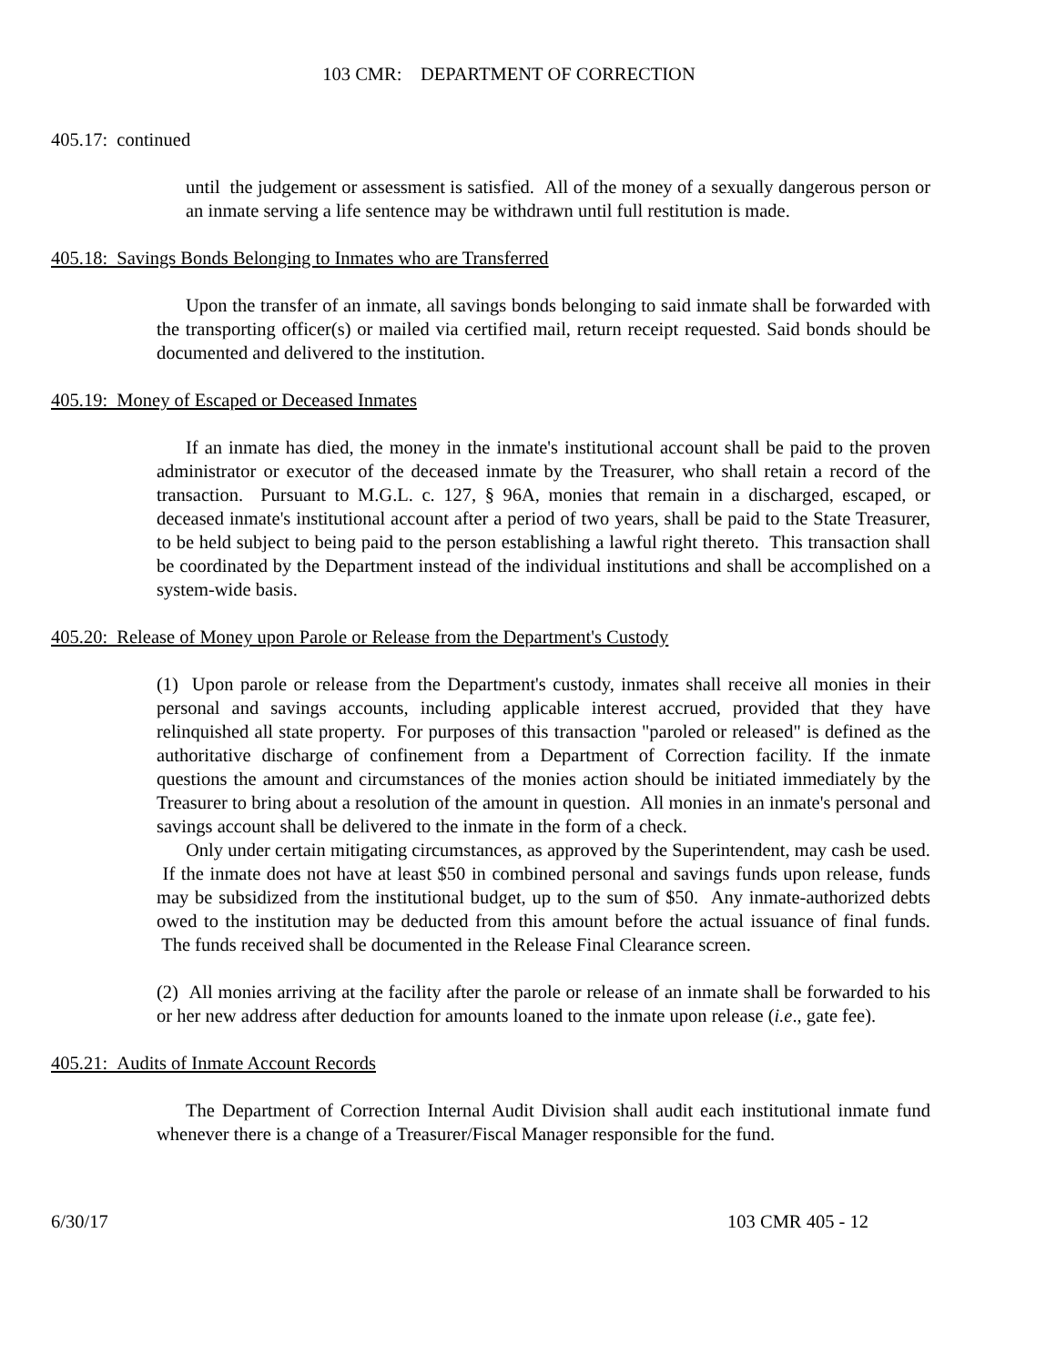103 CMR: DEPARTMENT OF CORRECTION
405.17: continued
until the judgement or assessment is satisfied. All of the money of a sexually dangerous person or an inmate serving a life sentence may be withdrawn until full restitution is made.
405.18: Savings Bonds Belonging to Inmates who are Transferred
Upon the transfer of an inmate, all savings bonds belonging to said inmate shall be forwarded with the transporting officer(s) or mailed via certified mail, return receipt requested. Said bonds should be documented and delivered to the institution.
405.19: Money of Escaped or Deceased Inmates
If an inmate has died, the money in the inmate's institutional account shall be paid to the proven administrator or executor of the deceased inmate by the Treasurer, who shall retain a record of the transaction. Pursuant to M.G.L. c. 127, § 96A, monies that remain in a discharged, escaped, or deceased inmate's institutional account after a period of two years, shall be paid to the State Treasurer, to be held subject to being paid to the person establishing a lawful right thereto. This transaction shall be coordinated by the Department instead of the individual institutions and shall be accomplished on a system-wide basis.
405.20: Release of Money upon Parole or Release from the Department's Custody
(1) Upon parole or release from the Department's custody, inmates shall receive all monies in their personal and savings accounts, including applicable interest accrued, provided that they have relinquished all state property. For purposes of this transaction "paroled or released" is defined as the authoritative discharge of confinement from a Department of Correction facility. If the inmate questions the amount and circumstances of the monies action should be initiated immediately by the Treasurer to bring about a resolution of the amount in question. All monies in an inmate's personal and savings account shall be delivered to the inmate in the form of a check.
Only under certain mitigating circumstances, as approved by the Superintendent, may cash be used. If the inmate does not have at least $50 in combined personal and savings funds upon release, funds may be subsidized from the institutional budget, up to the sum of $50. Any inmate-authorized debts owed to the institution may be deducted from this amount before the actual issuance of final funds. The funds received shall be documented in the Release Final Clearance screen.
(2) All monies arriving at the facility after the parole or release of an inmate shall be forwarded to his or her new address after deduction for amounts loaned to the inmate upon release (i.e., gate fee).
405.21: Audits of Inmate Account Records
The Department of Correction Internal Audit Division shall audit each institutional inmate fund whenever there is a change of a Treasurer/Fiscal Manager responsible for the fund.
6/30/17 103 CMR 405 - 12